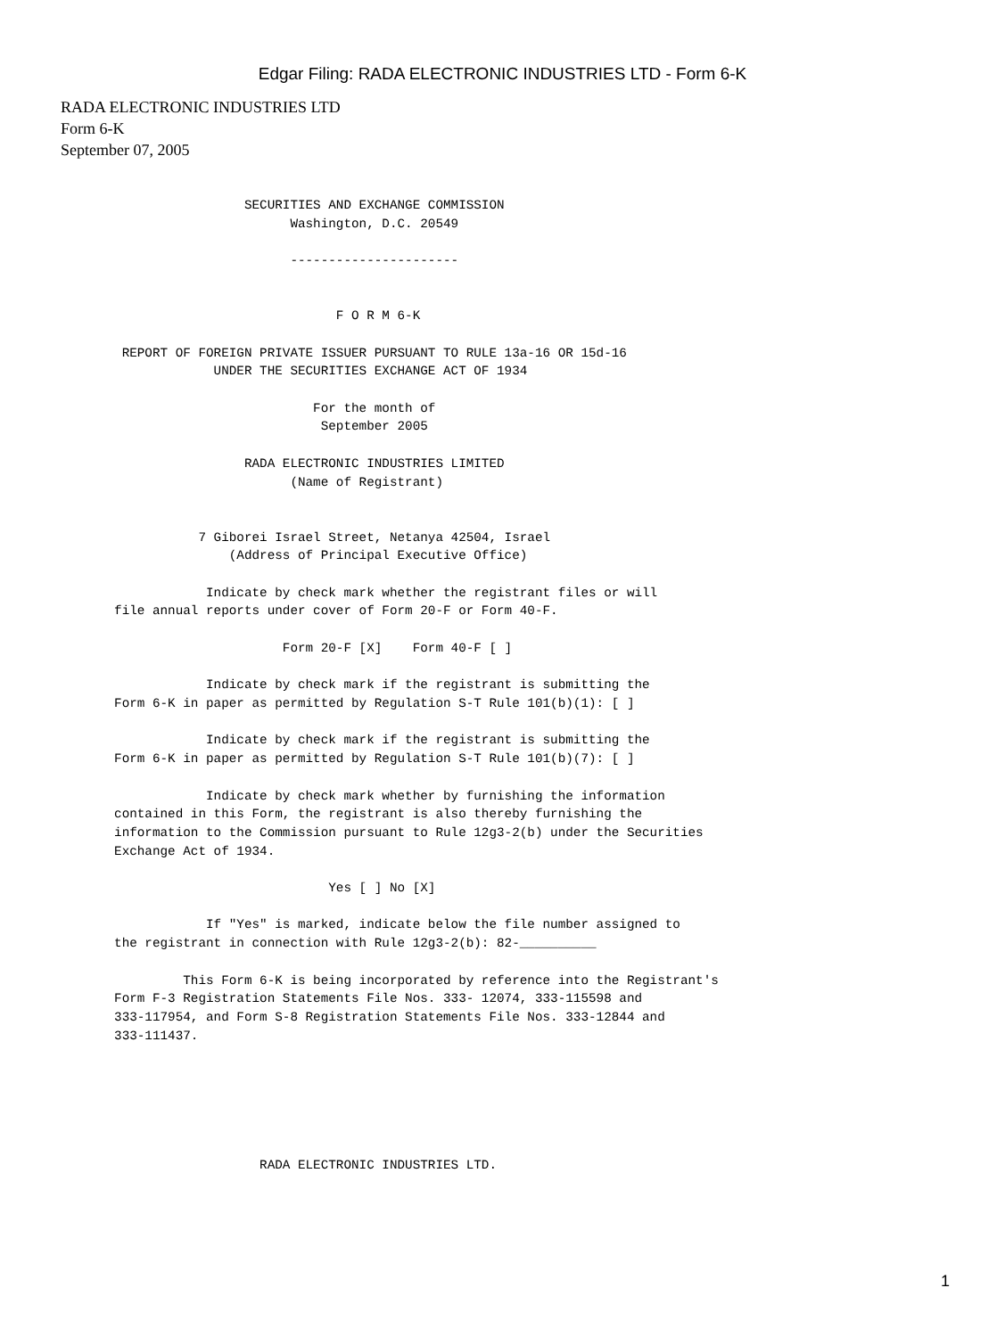Edgar Filing: RADA ELECTRONIC INDUSTRIES LTD - Form 6-K
RADA ELECTRONIC INDUSTRIES LTD
Form 6-K
September 07, 2005
                        SECURITIES AND EXCHANGE COMMISSION
                              Washington, D.C. 20549

                              ----------------------


                                    F O R M 6-K

        REPORT OF FOREIGN PRIVATE ISSUER PURSUANT TO RULE 13a-16 OR 15d-16
                    UNDER THE SECURITIES EXCHANGE ACT OF 1934

                                 For the month of
                                  September 2005

                        RADA ELECTRONIC INDUSTRIES LIMITED
                              (Name of Registrant)


                  7 Giborei Israel Street, Netanya 42504, Israel
                      (Address of Principal Executive Office)

                   Indicate by check mark whether the registrant files or will
       file annual reports under cover of Form 20-F or Form 40-F.

                             Form 20-F [X]    Form 40-F [ ]

                   Indicate by check mark if the registrant is submitting the
       Form 6-K in paper as permitted by Regulation S-T Rule 101(b)(1): [ ]

                   Indicate by check mark if the registrant is submitting the
       Form 6-K in paper as permitted by Regulation S-T Rule 101(b)(7): [ ]

                   Indicate by check mark whether by furnishing the information
       contained in this Form, the registrant is also thereby furnishing the
       information to the Commission pursuant to Rule 12g3-2(b) under the Securities
       Exchange Act of 1934.

                                   Yes [ ] No [X]

                   If "Yes" is marked, indicate below the file number assigned to
       the registrant in connection with Rule 12g3-2(b): 82-__________

                This Form 6-K is being incorporated by reference into the Registrant's
       Form F-3 Registration Statements File Nos. 333- 12074, 333-115598 and
       333-117954, and Form S-8 Registration Statements File Nos. 333-12844 and
       333-111437.






                          RADA ELECTRONIC INDUSTRIES LTD.
1